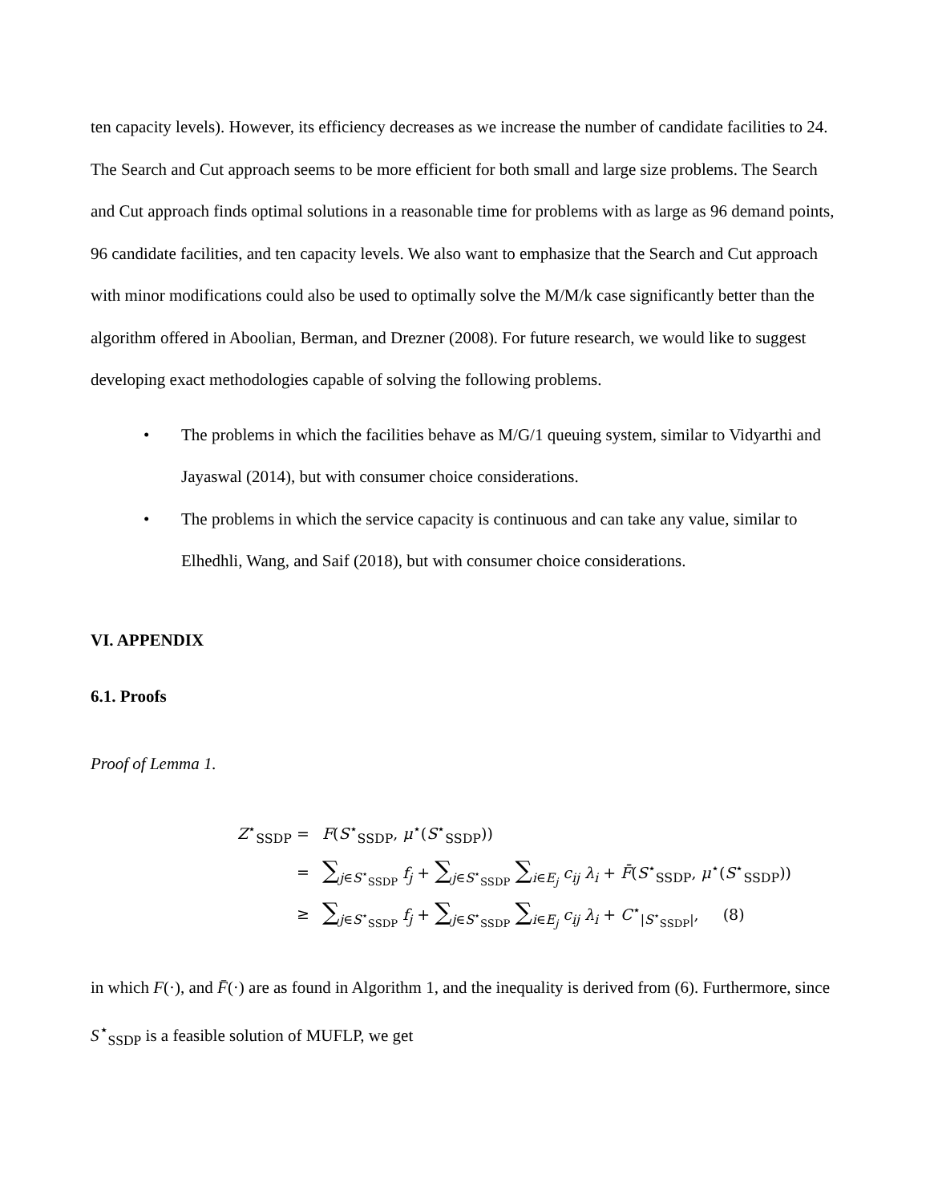ten capacity levels). However, its efficiency decreases as we increase the number of candidate facilities to 24. The Search and Cut approach seems to be more efficient for both small and large size problems. The Search and Cut approach finds optimal solutions in a reasonable time for problems with as large as 96 demand points, 96 candidate facilities, and ten capacity levels. We also want to emphasize that the Search and Cut approach with minor modifications could also be used to optimally solve the M/M/k case significantly better than the algorithm offered in Aboolian, Berman, and Drezner (2008). For future research, we would like to suggest developing exact methodologies capable of solving the following problems.
• The problems in which the facilities behave as M/G/1 queuing system, similar to Vidyarthi and Jayaswal (2014), but with consumer choice considerations.
• The problems in which the service capacity is continuous and can take any value, similar to Elhedhli, Wang, and Saif (2018), but with consumer choice considerations.
VI. APPENDIX
6.1. Proofs
Proof of Lemma 1.
| Z<sup>⋆</sup><sub>SSDP</sub> = | F ( S<sup>⋆</sup><sub>SSDP</sub>, μ<sup>⋆</sup>( S<sup>⋆</sup><sub>SSDP</sub>)) |
| = | ∑<sub>j∈S<sup>⋆</sup><sub>SSDP</sub></sub> f<sub>j</sub> + ∑<sub>j∈S<sup>⋆</sup><sub>SSDP</sub></sub> ∑<sub>i∈E<sub>j</sub></sub> c<sub>ij</sub> λ<sub>i</sub> + F̄ ( S<sup>⋆</sup><sub>SSDP</sub>, μ<sup>⋆</sup>( S<sup>⋆</sup><sub>SSDP</sub>)) |
| ≥ | ∑<sub>j∈S<sup>⋆</sup><sub>SSDP</sub></sub> f<sub>j</sub> + ∑<sub>j∈S<sup>⋆</sup><sub>SSDP</sub></sub> ∑<sub>i∈E<sub>j</sub></sub> c<sub>ij</sub> λ<sub>i</sub> + C<sup>⋆</sup><sub>/S<sup>⋆</sup><sub>SSDP</sub>/</sub>, (8) |
in which F(·), and F̄(·) are as found in Algorithm 1, and the inequality is derived from (6). Furthermore, since S<sup>⋆</sup><sub>SSDP</sub> is a feasible solution of MUFLP, we get